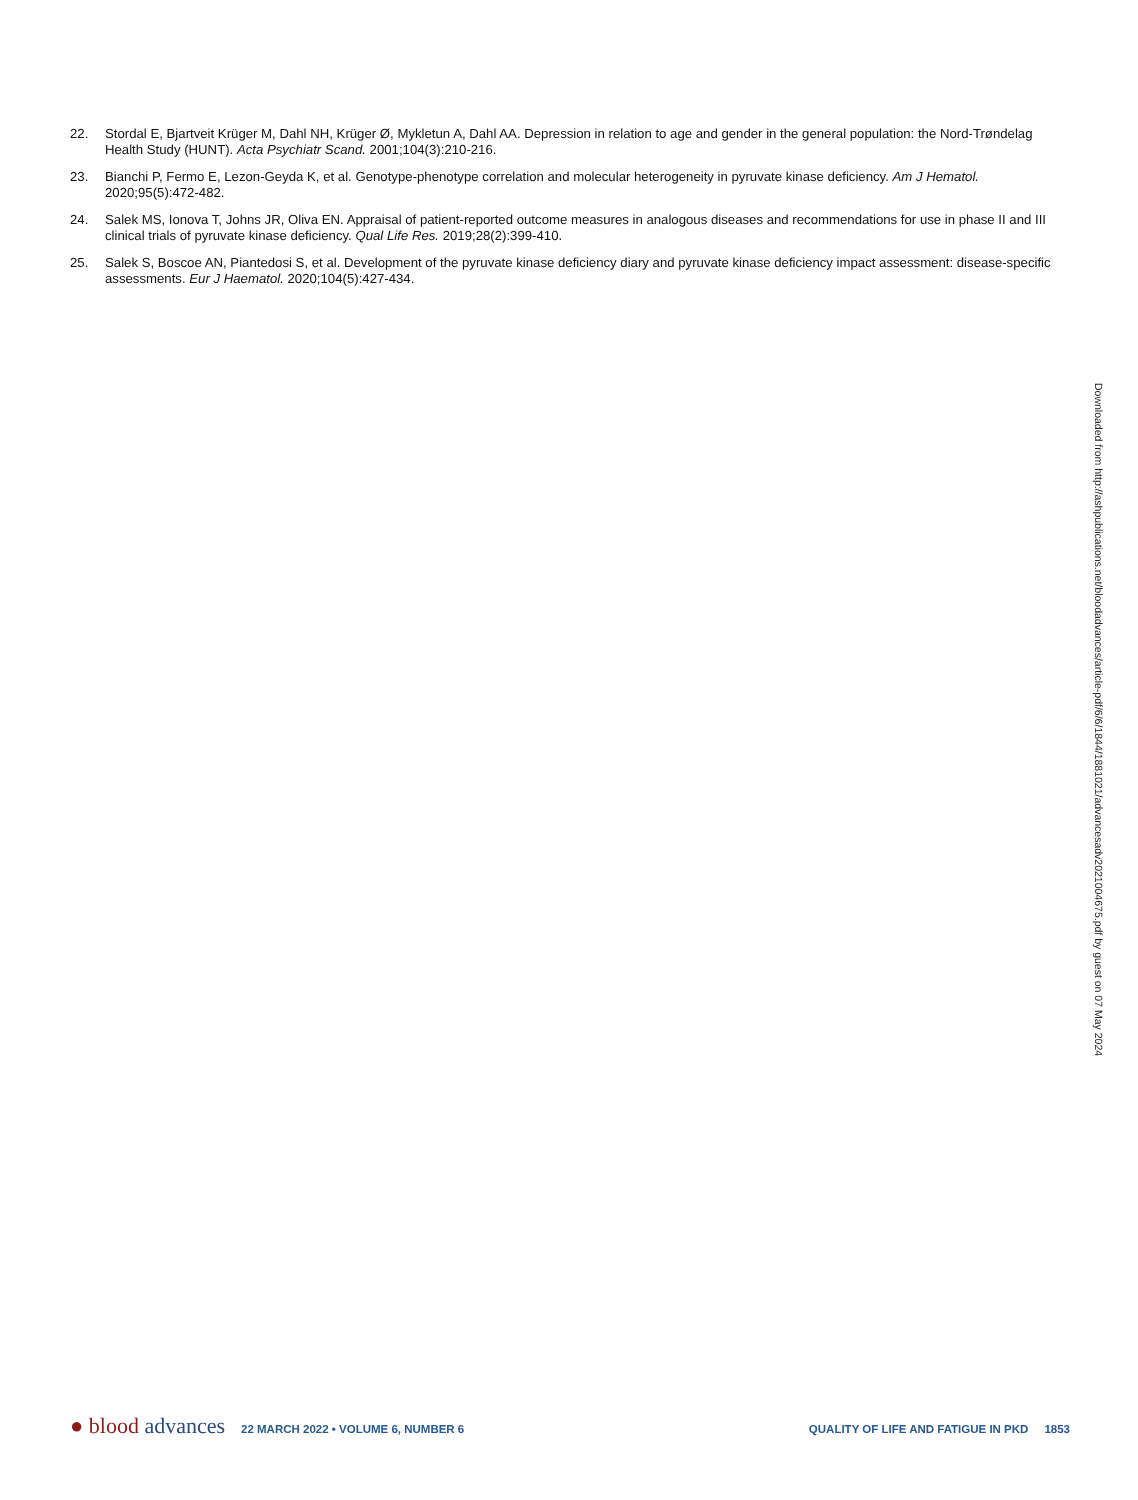22. Stordal E, Bjartveit Krüger M, Dahl NH, Krüger Ø, Mykletun A, Dahl AA. Depression in relation to age and gender in the general population: the Nord-Trøndelag Health Study (HUNT). Acta Psychiatr Scand. 2001;104(3):210-216.
23. Bianchi P, Fermo E, Lezon-Geyda K, et al. Genotype-phenotype correlation and molecular heterogeneity in pyruvate kinase deficiency. Am J Hematol. 2020;95(5):472-482.
24. Salek MS, Ionova T, Johns JR, Oliva EN. Appraisal of patient-reported outcome measures in analogous diseases and recommendations for use in phase II and III clinical trials of pyruvate kinase deficiency. Qual Life Res. 2019;28(2):399-410.
25. Salek S, Boscoe AN, Piantedosi S, et al. Development of the pyruvate kinase deficiency diary and pyruvate kinase deficiency impact assessment: disease-specific assessments. Eur J Haematol. 2020;104(5):427-434.
Downloaded from http://ashpublications.net/bloodadvances/article-pdf/6/6/1844/1881021/advancesadv2021004675.pdf by guest on 07 May 2024
● blood advances 22 MARCH 2022 • VOLUME 6, NUMBER 6 QUALITY OF LIFE AND FATIGUE IN PKD 1853